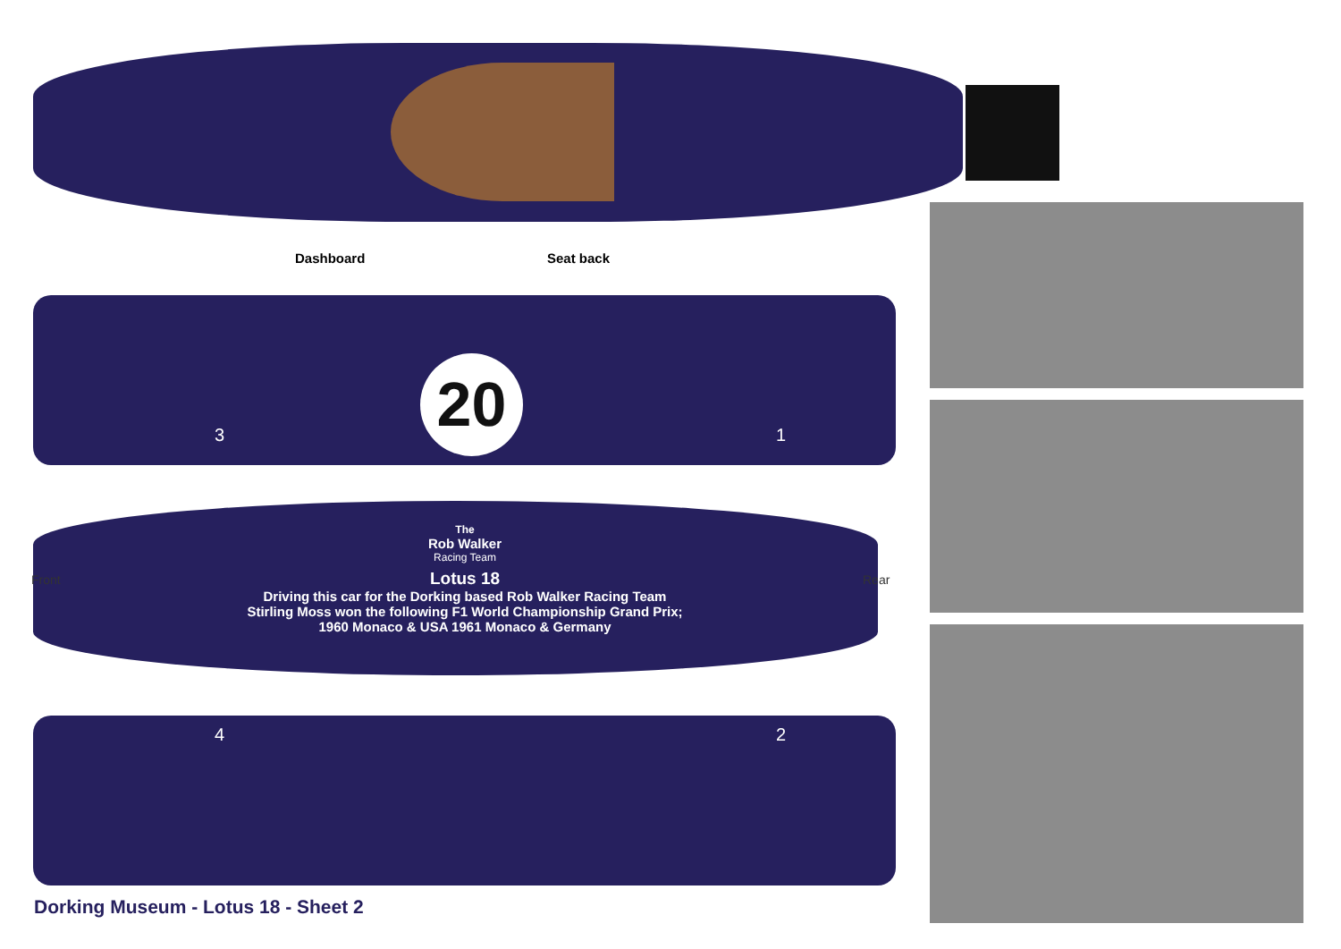Dashboard Seat back
20
3 1
Front Rear
The
Rob Walker
Racing Team
Lotus 18
Driving this car for the Dorking based Rob Walker Racing Team
Stirling Moss won the following F1 World Championship Grand Prix;
1960 Monaco & USA 1961 Monaco & Germany
4 2
Dorking Museum - Lotus 18 - Sheet 2